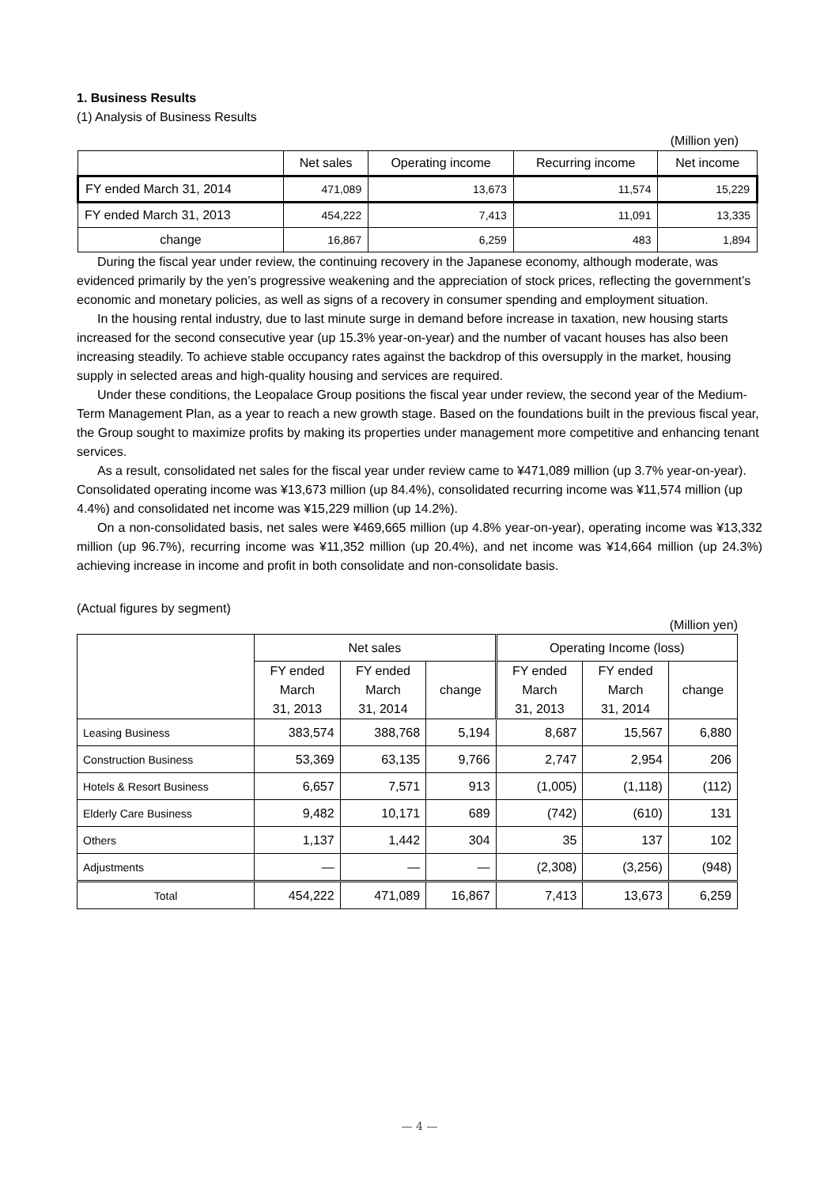1. Business Results
(1) Analysis of Business Results
(Million yen)
| | Net sales | Operating income | Recurring income | Net income |
| --- | --- | --- | --- | --- |
| FY ended March 31, 2014 | 471,089 | 13,673 | 11,574 | 15,229 |
| FY ended March 31, 2013 | 454,222 | 7,413 | 11,091 | 13,335 |
| change | 16,867 | 6,259 | 483 | 1,894 |
During the fiscal year under review, the continuing recovery in the Japanese economy, although moderate, was evidenced primarily by the yen’s progressive weakening and the appreciation of stock prices, reflecting the government’s economic and monetary policies, as well as signs of a recovery in consumer spending and employment situation.
In the housing rental industry, due to last minute surge in demand before increase in taxation, new housing starts increased for the second consecutive year (up 15.3% year-on-year) and the number of vacant houses has also been increasing steadily. To achieve stable occupancy rates against the backdrop of this oversupply in the market, housing supply in selected areas and high-quality housing and services are required.
Under these conditions, the Leopalace Group positions the fiscal year under review, the second year of the Medium-Term Management Plan, as a year to reach a new growth stage. Based on the foundations built in the previous fiscal year, the Group sought to maximize profits by making its properties under management more competitive and enhancing tenant services.
As a result, consolidated net sales for the fiscal year under review came to ¥471,089 million (up 3.7% year-on-year). Consolidated operating income was ¥13,673 million (up 84.4%), consolidated recurring income was ¥11,574 million (up 4.4%) and consolidated net income was ¥15,229 million (up 14.2%).
On a non-consolidated basis, net sales were ¥469,665 million (up 4.8% year-on-year), operating income was ¥13,332 million (up 96.7%), recurring income was ¥11,352 million (up 20.4%), and net income was ¥14,664 million (up 24.3%) achieving increase in income and profit in both consolidate and non-consolidate basis.
(Actual figures by segment)
(Million yen)
| | Net sales | | | Operating Income (loss) | | |
| --- | --- | --- | --- | --- | --- | --- |
| | FY ended March 31, 2013 | FY ended March 31, 2014 | change | FY ended March 31, 2013 | FY ended March 31, 2014 | change |
| Leasing Business | 383,574 | 388,768 | 5,194 | 8,687 | 15,567 | 6,880 |
| Construction Business | 53,369 | 63,135 | 9,766 | 2,747 | 2,954 | 206 |
| Hotels & Resort Business | 6,657 | 7,571 | 913 | (1,005) | (1,118) | (112) |
| Elderly Care Business | 9,482 | 10,171 | 689 | (742) | (610) | 131 |
| Others | 1,137 | 1,442 | 304 | 35 | 137 | 102 |
| Adjustments | — | — | — | (2,308) | (3,256) | (948) |
| Total | 454,222 | 471,089 | 16,867 | 7,413 | 13,673 | 6,259 |
— 4 —